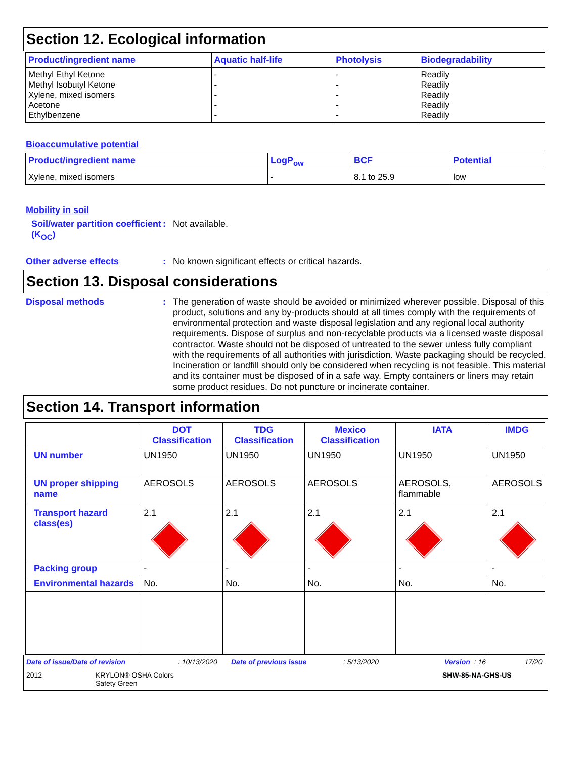Section 12. Ecological information
| Product/ingredient name | Aquatic half-life | Photolysis | Biodegradability |
| --- | --- | --- | --- |
| Methyl Ethyl Ketone Methyl Isobutyl Ketone Xylene, mixed isomers Acetone Ethylbenzene | - - - - - | - - - - - | Readily Readily Readily Readily Readily |
Bioaccumulative potential
| Product/ingredient name | LogP<sub>ow</sub> | BCF | Potential |
| --- | --- | --- | --- |
| Xylene, mixed isomers | - | 8.1 to 25.9 | low |
Mobility in soil
Soil/water partition coefficient (K<sub>OC</sub>)
: Not available.
Other adverse effects : No known significant effects or critical hazards.
Section 13. Disposal considerations
Disposal methods : The generation of waste should be avoided or minimized wherever possible. Disposal of this product, solutions and any by-products should at all times comply with the requirements of environmental protection and waste disposal legislation and any regional local authority requirements. Dispose of surplus and non-recyclable products via a licensed waste disposal contractor. Waste should not be disposed of untreated to the sewer unless fully compliant with the requirements of all authorities with jurisdiction. Waste packaging should be recycled. Incineration or landfill should only be considered when recycling is not feasible. This material and its container must be disposed of in a safe way. Empty containers or liners may retain some product residues. Do not puncture or incinerate container.
Section 14. Transport information
| | DOT Classification | TDG Classification | Mexico Classification | IATA | IMDG |
| --- | --- | --- | --- | --- | --- |
| UN number | UN1950 | UN1950 | UN1950 | UN1950 | UN1950 |
| UN proper shipping name | AEROSOLS | AEROSOLS | AEROSOLS | AEROSOLS, flammable | AEROSOLS |
| Transport hazard class(es) | 2.1 | 2.1 | 2.1 | 2.1 | 2.1 |
| Packing group | - | - | - | - | - |
| Environmental hazards | No. | No. | No. | No. | No. |
Date of issue/Date of revision: 10/13/2020 Date of previous issue: 5/13/2020 Version : 16 17/20
2012 KRYLON® OSHA Colors
Safety Green SHW-85-NA-GHS-US